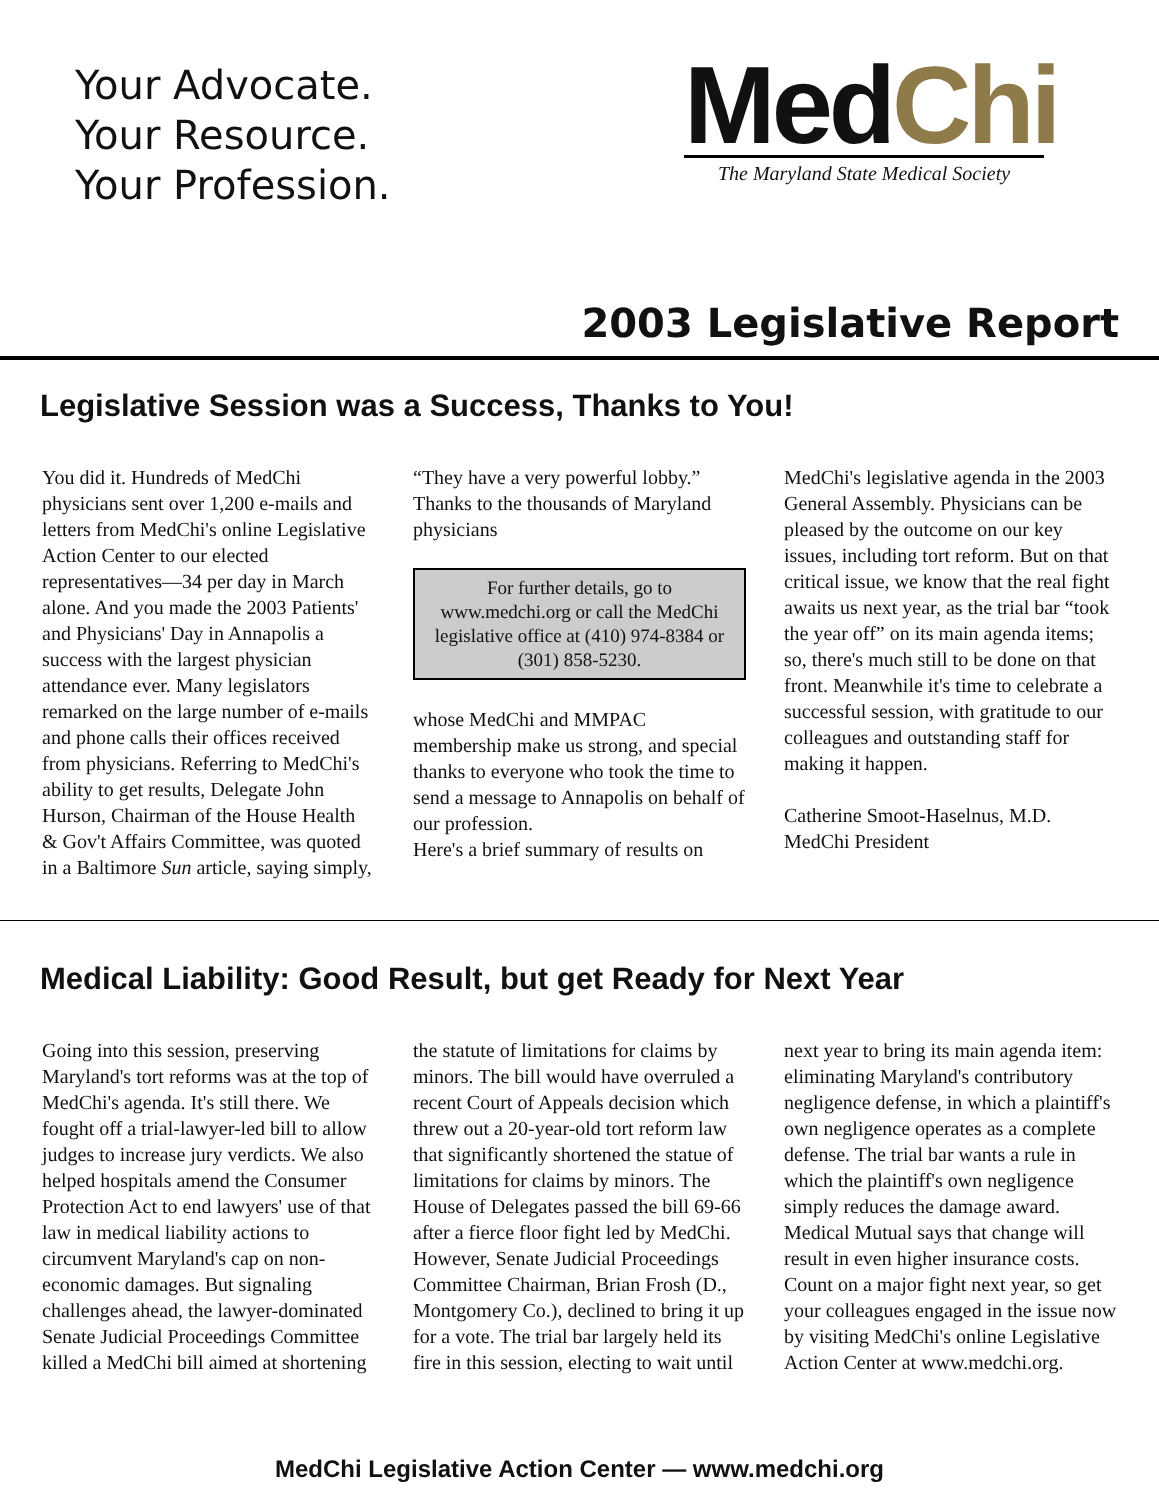Your Advocate.
Your Resource.
Your Profession.
MedChi
The Maryland State Medical Society
2003 Legislative Report
Legislative Session was a Success, Thanks to You!
You did it. Hundreds of MedChi physicians sent over 1,200 e-mails and letters from MedChi's online Legislative Action Center to our elected representatives—34 per day in March alone. And you made the 2003 Patients' and Physicians' Day in Annapolis a success with the largest physician attendance ever. Many legislators remarked on the large number of e-mails and phone calls their offices received from physicians. Referring to MedChi's ability to get results, Delegate John Hurson, Chairman of the House Health & Gov't Affairs Committee, was quoted in a Baltimore Sun article, saying simply, “They have a very powerful lobby.” Thanks to the thousands of Maryland physicians
For further details, go to www.medchi.org or call the MedChi legislative office at (410) 974-8384 or (301) 858-5230.
whose MedChi and MMPAC membership make us strong, and special thanks to everyone who took the time to send a message to Annapolis on behalf of our profession.
Here's a brief summary of results on MedChi's legislative agenda in the 2003 General Assembly. Physicians can be pleased by the outcome on our key issues, including tort reform. But on that critical issue, we know that the real fight awaits us next year, as the trial bar “took the year off” on its main agenda items; so, there's much still to be done on that front. Meanwhile it's time to celebrate a successful session, with gratitude to our colleagues and outstanding staff for making it happen.
Catherine Smoot-Haselnus, M.D.
MedChi President
Medical Liability: Good Result, but get Ready for Next Year
Going into this session, preserving Maryland's tort reforms was at the top of MedChi's agenda. It's still there. We fought off a trial-lawyer-led bill to allow judges to increase jury verdicts. We also helped hospitals amend the Consumer Protection Act to end lawyers' use of that law in medical liability actions to circumvent Maryland's cap on non-economic damages. But signaling challenges ahead, the lawyer-dominated Senate Judicial Proceedings Committee killed a MedChi bill aimed at shortening the statute of limitations for claims by minors. The bill would have overruled a recent Court of Appeals decision which threw out a 20-year-old tort reform law that significantly shortened the statue of limitations for claims by minors. The House of Delegates passed the bill 69-66 after a fierce floor fight led by MedChi. However, Senate Judicial Proceedings Committee Chairman, Brian Frosh (D., Montgomery Co.), declined to bring it up for a vote. The trial bar largely held its fire in this session, electing to wait until next year to bring its main agenda item: eliminating Maryland's contributory negligence defense, in which a plaintiff's own negligence operates as a complete defense. The trial bar wants a rule in which the plaintiff's own negligence simply reduces the damage award. Medical Mutual says that change will result in even higher insurance costs. Count on a major fight next year, so get your colleagues engaged in the issue now by visiting MedChi's online Legislative Action Center at www.medchi.org.
MedChi Legislative Action Center — www.medchi.org